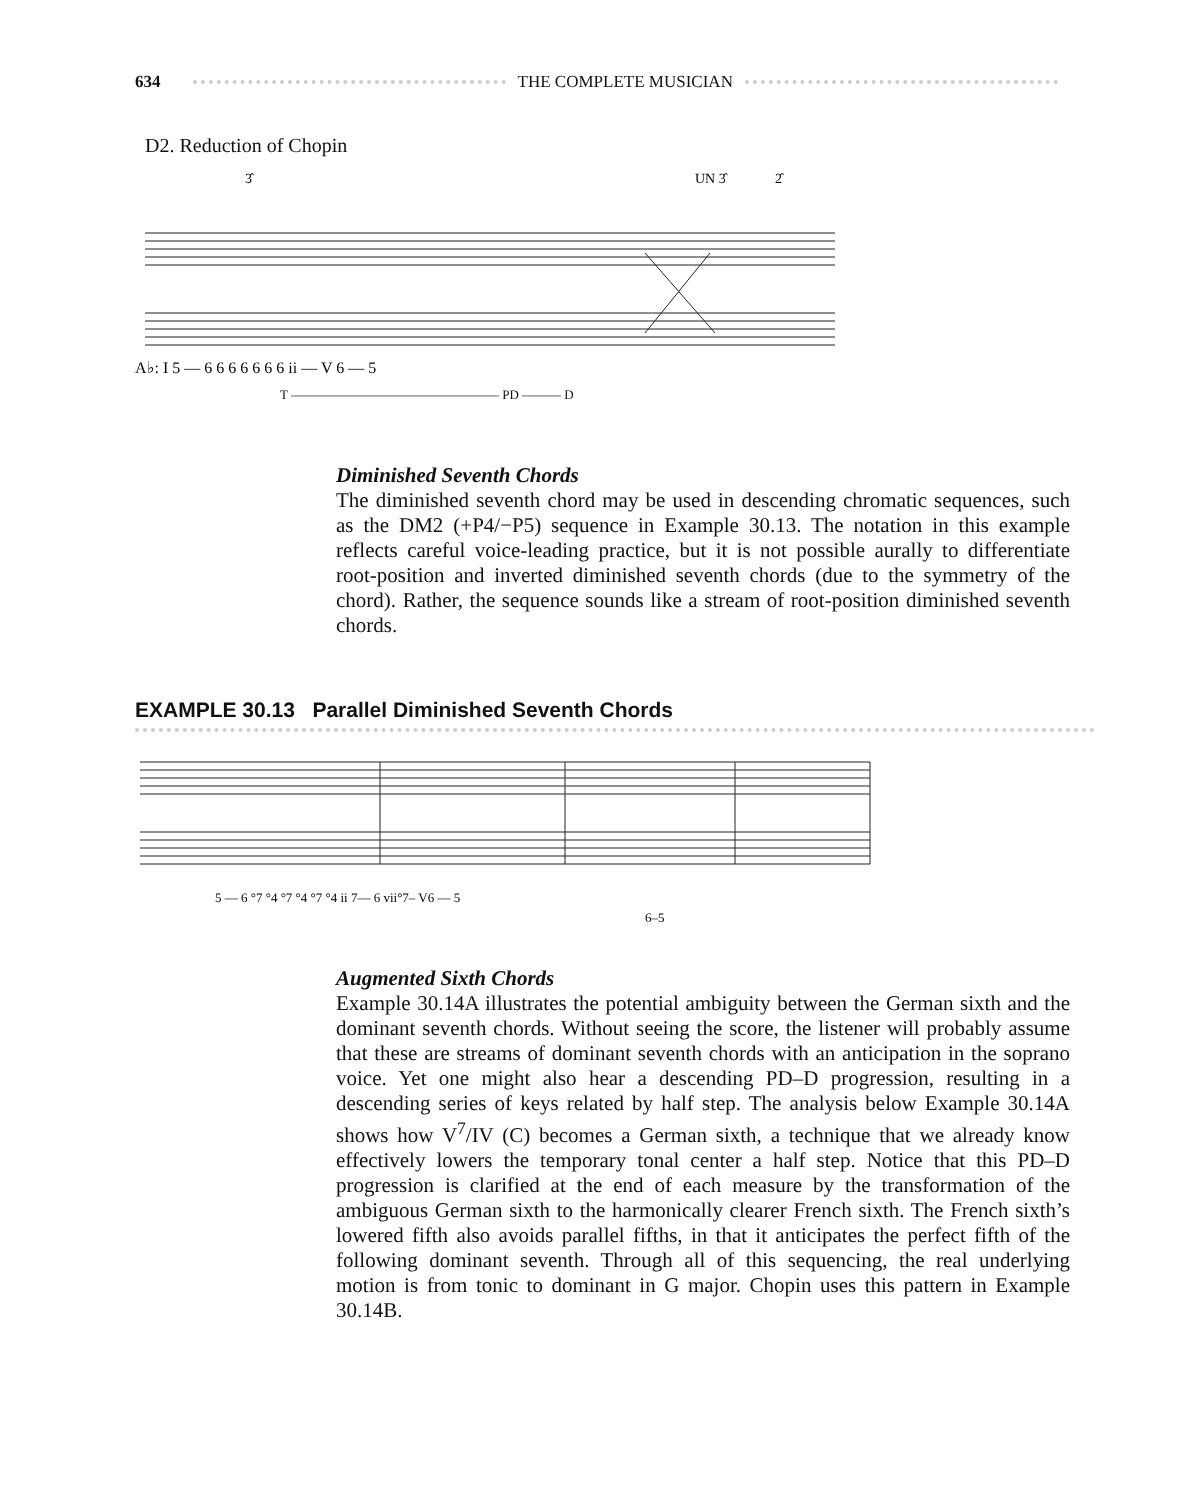634 THE COMPLETE MUSICIAN
D2. Reduction of Chopin
3̂
UN 3̂
2̂
A♭: I 5 — 6 6 6 6 6 6 6 ii — V 6 — 5
T ———————————————— PD ——— D
Diminished Seventh Chords
The diminished seventh chord may be used in descending chromatic sequences, such as the DM2 (+P4/−P5) sequence in Example 30.13. The notation in this example reflects careful voice-leading practice, but it is not possible aurally to differentiate root-position and inverted diminished seventh chords (due to the symmetry of the chord). Rather, the sequence sounds like a stream of root-position diminished seventh chords.
EXAMPLE 30.13 Parallel Diminished Seventh Chords
5 — 6 °7 °4 °7 °4 °7 °4 ii 7— 6 vii°7– V6 — 5
6–5
Augmented Sixth Chords
Example 30.14A illustrates the potential ambiguity between the German sixth and the dominant seventh chords. Without seeing the score, the listener will probably assume that these are streams of dominant seventh chords with an anticipation in the soprano voice. Yet one might also hear a descending PD–D progression, resulting in a descending series of keys related by half step. The analysis below Example 30.14A shows how V<sup>7</sup>/IV (C) becomes a German sixth, a technique that we already know effectively lowers the temporary tonal center a half step. Notice that this PD–D progression is clarified at the end of each measure by the transformation of the ambiguous German sixth to the harmonically clearer French sixth. The French sixth’s lowered fifth also avoids parallel fifths, in that it anticipates the perfect fifth of the following dominant seventh. Through all of this sequencing, the real underlying motion is from tonic to dominant in G major. Chopin uses this pattern in Example 30.14B.